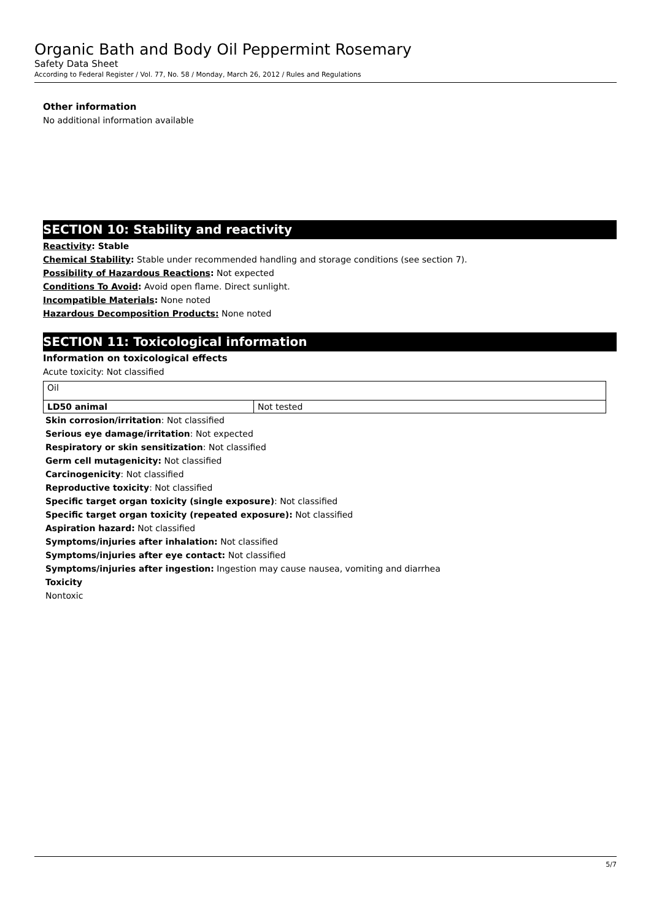Organic Bath and Body Oil Peppermint Rosemary
Safety Data Sheet
According to Federal Register / Vol. 77, No. 58 / Monday, March 26, 2012 / Rules and Regulations
Other information
No additional information available
SECTION 10: Stability and reactivity
Reactivity: Stable
Chemical Stability: Stable under recommended handling and storage conditions (see section 7).
Possibility of Hazardous Reactions: Not expected
Conditions To Avoid: Avoid open flame. Direct sunlight.
Incompatible Materials: None noted
Hazardous Decomposition Products: None noted
SECTION 11: Toxicological information
Information on toxicological effects
Acute toxicity: Not classified
| Oil | |
| LD50 animal | Not tested |
Skin corrosion/irritation: Not classified
Serious eye damage/irritation: Not expected
Respiratory or skin sensitization: Not classified
Germ cell mutagenicity: Not classified
Carcinogenicity: Not classified
Reproductive toxicity: Not classified
Specific target organ toxicity (single exposure): Not classified
Specific target organ toxicity (repeated exposure): Not classified
Aspiration hazard: Not classified
Symptoms/injuries after inhalation: Not classified
Symptoms/injuries after eye contact: Not classified
Symptoms/injuries after ingestion: Ingestion may cause nausea, vomiting and diarrhea
Toxicity
Nontoxic
5/7